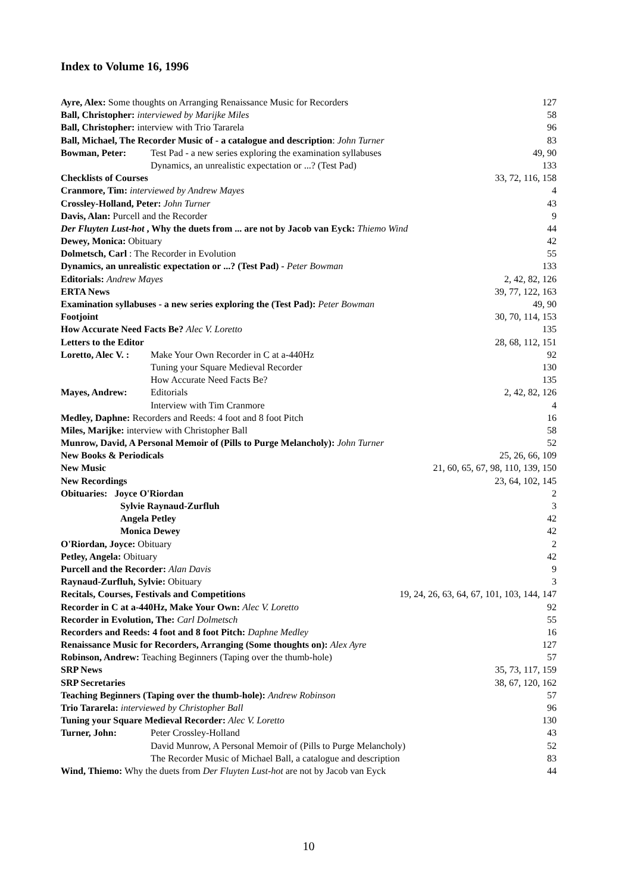Index to Volume 16, 1996
Ayre, Alex: Some thoughts on Arranging Renaissance Music for Recorders 127
Ball, Christopher: interviewed by Marijke Miles 58
Ball, Christopher: interview with Trio Tararela 96
Ball, Michael, The Recorder Music of - a catalogue and description: John Turner 83
Bowman, Peter: Test Pad - a new series exploring the examination syllabuses 49, 90
Dynamics, an unrealistic expectation or ...? (Test Pad) 133
Checklists of Courses 33, 72, 116, 158
Cranmore, Tim: interviewed by Andrew Mayes 4
Crossley-Holland, Peter: John Turner 43
Davis, Alan: Purcell and the Recorder 9
Der Fluyten Lust-hot , Why the duets from ... are not by Jacob van Eyck: Thiemo Wind 44
Dewey, Monica: Obituary 42
Dolmetsch, Carl : The Recorder in Evolution 55
Dynamics, an unrealistic expectation or ...? (Test Pad) - Peter Bowman 133
Editorials: Andrew Mayes 2, 42, 82, 126
ERTA News 39, 77, 122, 163
Examination syllabuses - a new series exploring the (Test Pad): Peter Bowman 49, 90
Footjoint 30, 70, 114, 153
How Accurate Need Facts Be? Alec V. Loretto 135
Letters to the Editor 28, 68, 112, 151
Loretto, Alec V. : Make Your Own Recorder in C at a-440Hz 92
Tuning your Square Medieval Recorder 130
How Accurate Need Facts Be? 135
Mayes, Andrew: Editorials 2, 42, 82, 126
Interview with Tim Cranmore 4
Medley, Daphne: Recorders and Reeds: 4 foot and 8 foot Pitch 16
Miles, Marijke: interview with Christopher Ball 58
Munrow, David, A Personal Memoir of (Pills to Purge Melancholy): John Turner 52
New Books & Periodicals 25, 26, 66, 109
New Music 21, 60, 65, 67, 98, 110, 139, 150
New Recordings 23, 64, 102, 145
Obituaries: Joyce O'Riordan 2
Sylvie Raynaud-Zurfluh 3
Angela Petley 42
Monica Dewey 42
O'Riordan, Joyce: Obituary 2
Petley, Angela: Obituary 42
Purcell and the Recorder: Alan Davis 9
Raynaud-Zurfluh, Sylvie: Obituary 3
Recitals, Courses, Festivals and Competitions 19, 24, 26, 63, 64, 67, 101, 103, 144, 147
Recorder in C at a-440Hz, Make Your Own: Alec V. Loretto 92
Recorder in Evolution, The: Carl Dolmetsch 55
Recorders and Reeds: 4 foot and 8 foot Pitch: Daphne Medley 16
Renaissance Music for Recorders, Arranging (Some thoughts on): Alex Ayre 127
Robinson, Andrew: Teaching Beginners (Taping over the thumb-hole) 57
SRP News 35, 73, 117, 159
SRP Secretaries 38, 67, 120, 162
Teaching Beginners (Taping over the thumb-hole): Andrew Robinson 57
Trio Tararela: interviewed by Christopher Ball 96
Tuning your Square Medieval Recorder: Alec V. Loretto 130
Turner, John: Peter Crossley-Holland 43
David Munrow, A Personal Memoir of (Pills to Purge Melancholy) 52
The Recorder Music of Michael Ball, a catalogue and description 83
Wind, Thiemo: Why the duets from Der Fluyten Lust-hot are not by Jacob van Eyck 44
10